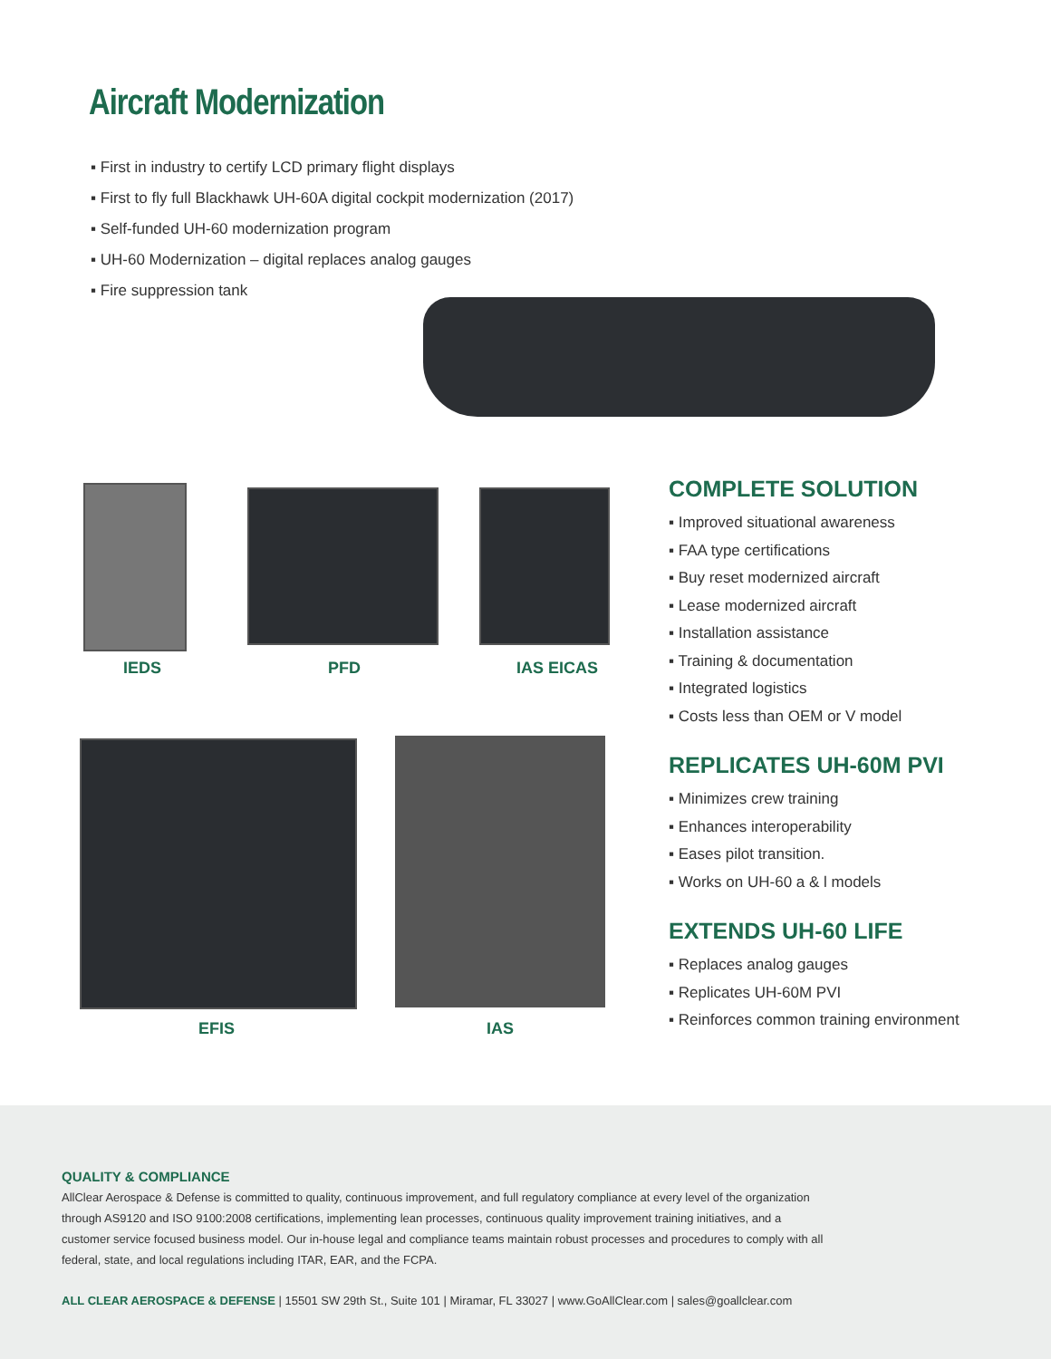Aircraft Modernization
▪ First in industry to certify LCD primary flight displays
▪ First to fly full Blackhawk UH-60A digital cockpit modernization (2017)
▪ Self-funded UH-60 modernization program
▪ UH-60 Modernization – digital replaces analog gauges
▪ Fire suppression tank
IEDS PFD IAS EICAS
EFIS IAS
COMPLETE SOLUTION
▪ Improved situational awareness
▪ FAA type certifications
▪ Buy reset modernized aircraft
▪ Lease modernized aircraft
▪ Installation assistance
▪ Training & documentation
▪ Integrated logistics
▪ Costs less than OEM or V model
REPLICATES UH-60M PVI
▪ Minimizes crew training
▪ Enhances interoperability
▪ Eases pilot transition.
▪ Works on UH-60 a & l models
EXTENDS UH-60 LIFE
▪ Replaces analog gauges
▪ Replicates UH-60M PVI
▪ Reinforces common training environment
QUALITY & COMPLIANCE
AllClear Aerospace & Defense is committed to quality, continuous improvement, and full regulatory compliance at every level of the organization through AS9120 and ISO 9100:2008 certifications, implementing lean processes, continuous quality improvement training initiatives, and a customer service focused business model. Our in-house legal and compliance teams maintain robust processes and procedures to comply with all federal, state, and local regulations including ITAR, EAR, and the FCPA.
ALL CLEAR AEROSPACE & DEFENSE | 15501 SW 29th St., Suite 101 | Miramar, FL 33027 | www.GoAllClear.com | sales@goallclear.com